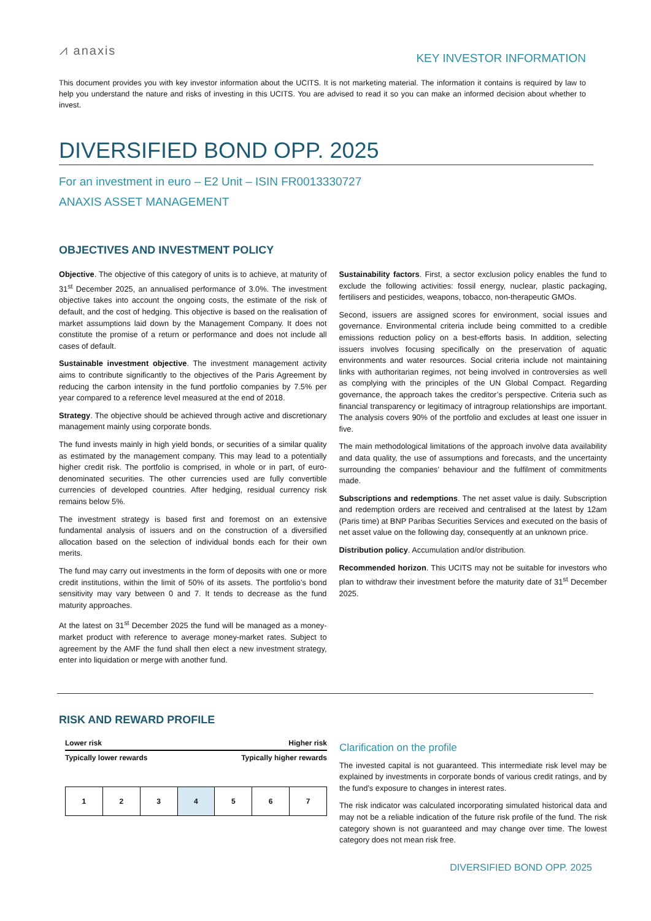⩘ anaxis
KEY INVESTOR INFORMATION
This document provides you with key investor information about the UCITS. It is not marketing material. The information it contains is required by law to help you understand the nature and risks of investing in this UCITS. You are advised to read it so you can make an informed decision about whether to invest.
DIVERSIFIED BOND OPP. 2025
For an investment in euro – E2 Unit – ISIN FR0013330727
ANAXIS ASSET MANAGEMENT
OBJECTIVES AND INVESTMENT POLICY
Objective. The objective of this category of units is to achieve, at maturity of 31<sup>st</sup> December 2025, an annualised performance of 3.0%. The investment objective takes into account the ongoing costs, the estimate of the risk of default, and the cost of hedging. This objective is based on the realisation of market assumptions laid down by the Management Company. It does not constitute the promise of a return or performance and does not include all cases of default.
Sustainable investment objective. The investment management activity aims to contribute significantly to the objectives of the Paris Agreement by reducing the carbon intensity in the fund portfolio companies by 7.5% per year compared to a reference level measured at the end of 2018.
Strategy. The objective should be achieved through active and discretionary management mainly using corporate bonds.
The fund invests mainly in high yield bonds, or securities of a similar quality as estimated by the management company. This may lead to a potentially higher credit risk. The portfolio is comprised, in whole or in part, of euro-denominated securities. The other currencies used are fully convertible currencies of developed countries. After hedging, residual currency risk remains below 5%.
The investment strategy is based first and foremost on an extensive fundamental analysis of issuers and on the construction of a diversified allocation based on the selection of individual bonds each for their own merits.
The fund may carry out investments in the form of deposits with one or more credit institutions, within the limit of 50% of its assets. The portfolio’s bond sensitivity may vary between 0 and 7. It tends to decrease as the fund maturity approaches.
At the latest on 31<sup>st</sup> December 2025 the fund will be managed as a money-market product with reference to average money-market rates. Subject to agreement by the AMF the fund shall then elect a new investment strategy, enter into liquidation or merge with another fund.
Sustainability factors. First, a sector exclusion policy enables the fund to exclude the following activities: fossil energy, nuclear, plastic packaging, fertilisers and pesticides, weapons, tobacco, non-therapeutic GMOs.
Second, issuers are assigned scores for environment, social issues and governance. Environmental criteria include being committed to a credible emissions reduction policy on a best-efforts basis. In addition, selecting issuers involves focusing specifically on the preservation of aquatic environments and water resources. Social criteria include not maintaining links with authoritarian regimes, not being involved in controversies as well as complying with the principles of the UN Global Compact. Regarding governance, the approach takes the creditor’s perspective. Criteria such as financial transparency or legitimacy of intragroup relationships are important. The analysis covers 90% of the portfolio and excludes at least one issuer in five.
The main methodological limitations of the approach involve data availability and data quality, the use of assumptions and forecasts, and the uncertainty surrounding the companies’ behaviour and the fulfilment of commitments made.
Subscriptions and redemptions. The net asset value is daily. Subscription and redemption orders are received and centralised at the latest by 12am (Paris time) at BNP Paribas Securities Services and executed on the basis of net asset value on the following day, consequently at an unknown price.
Distribution policy. Accumulation and/or distribution.
Recommended horizon. This UCITS may not be suitable for investors who plan to withdraw their investment before the maturity date of 31<sup>st</sup> December 2025.
RISK AND REWARD PROFILE
Lower risk Higher risk
Typically lower rewards Typically higher rewards
| 1 | 2 | 3 | 4 | 5 | 6 | 7 |
Clarification on the profile
The invested capital is not guaranteed. This intermediate risk level may be explained by investments in corporate bonds of various credit ratings, and by the fund’s exposure to changes in interest rates.
The risk indicator was calculated incorporating simulated historical data and may not be a reliable indication of the future risk profile of the fund. The risk category shown is not guaranteed and may change over time. The lowest category does not mean risk free.
DIVERSIFIED BOND OPP. 2025